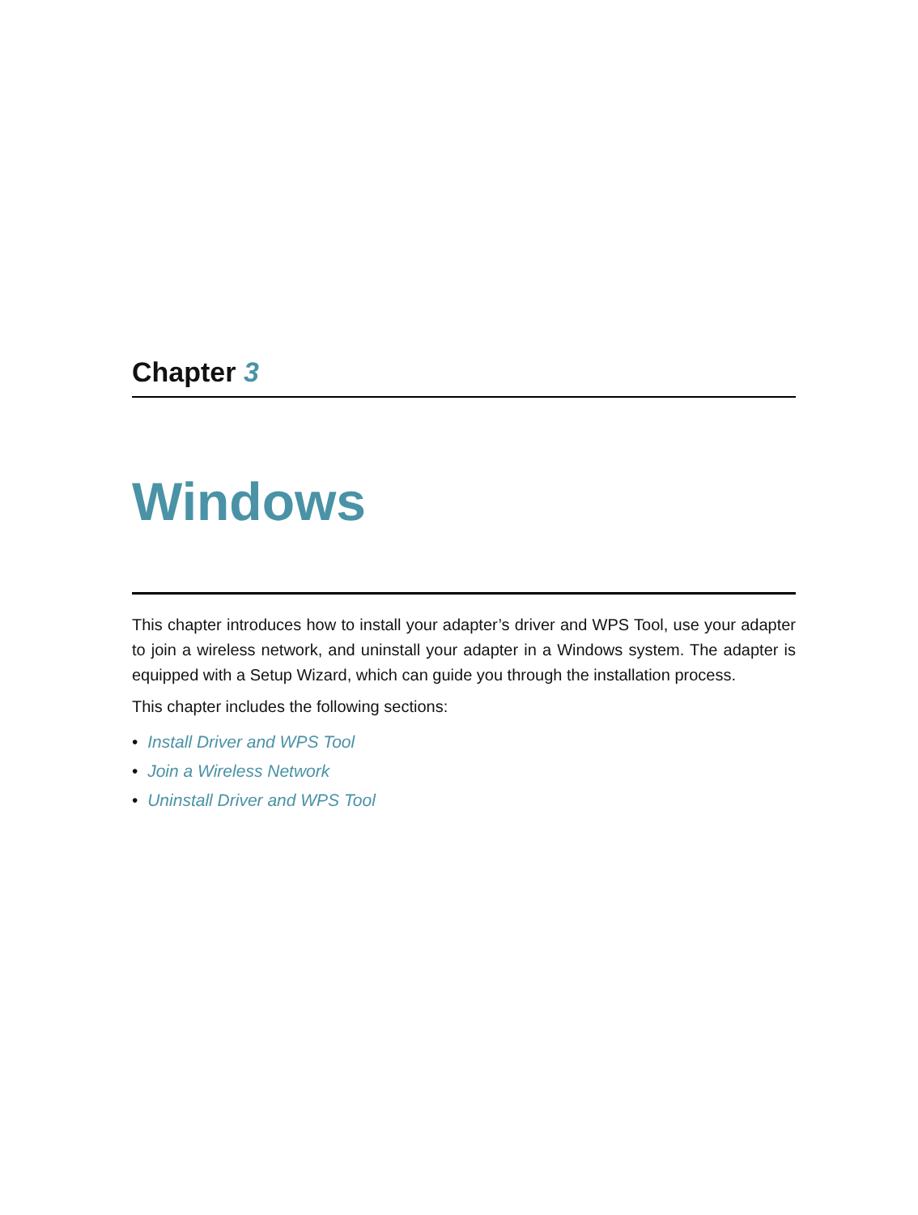Chapter 3
Windows
This chapter introduces how to install your adapter’s driver and WPS Tool, use your adapter to join a wireless network, and uninstall your adapter in a Windows system. The adapter is equipped with a Setup Wizard, which can guide you through the installation process.
This chapter includes the following sections:
• Install Driver and WPS Tool
• Join a Wireless Network
• Uninstall Driver and WPS Tool